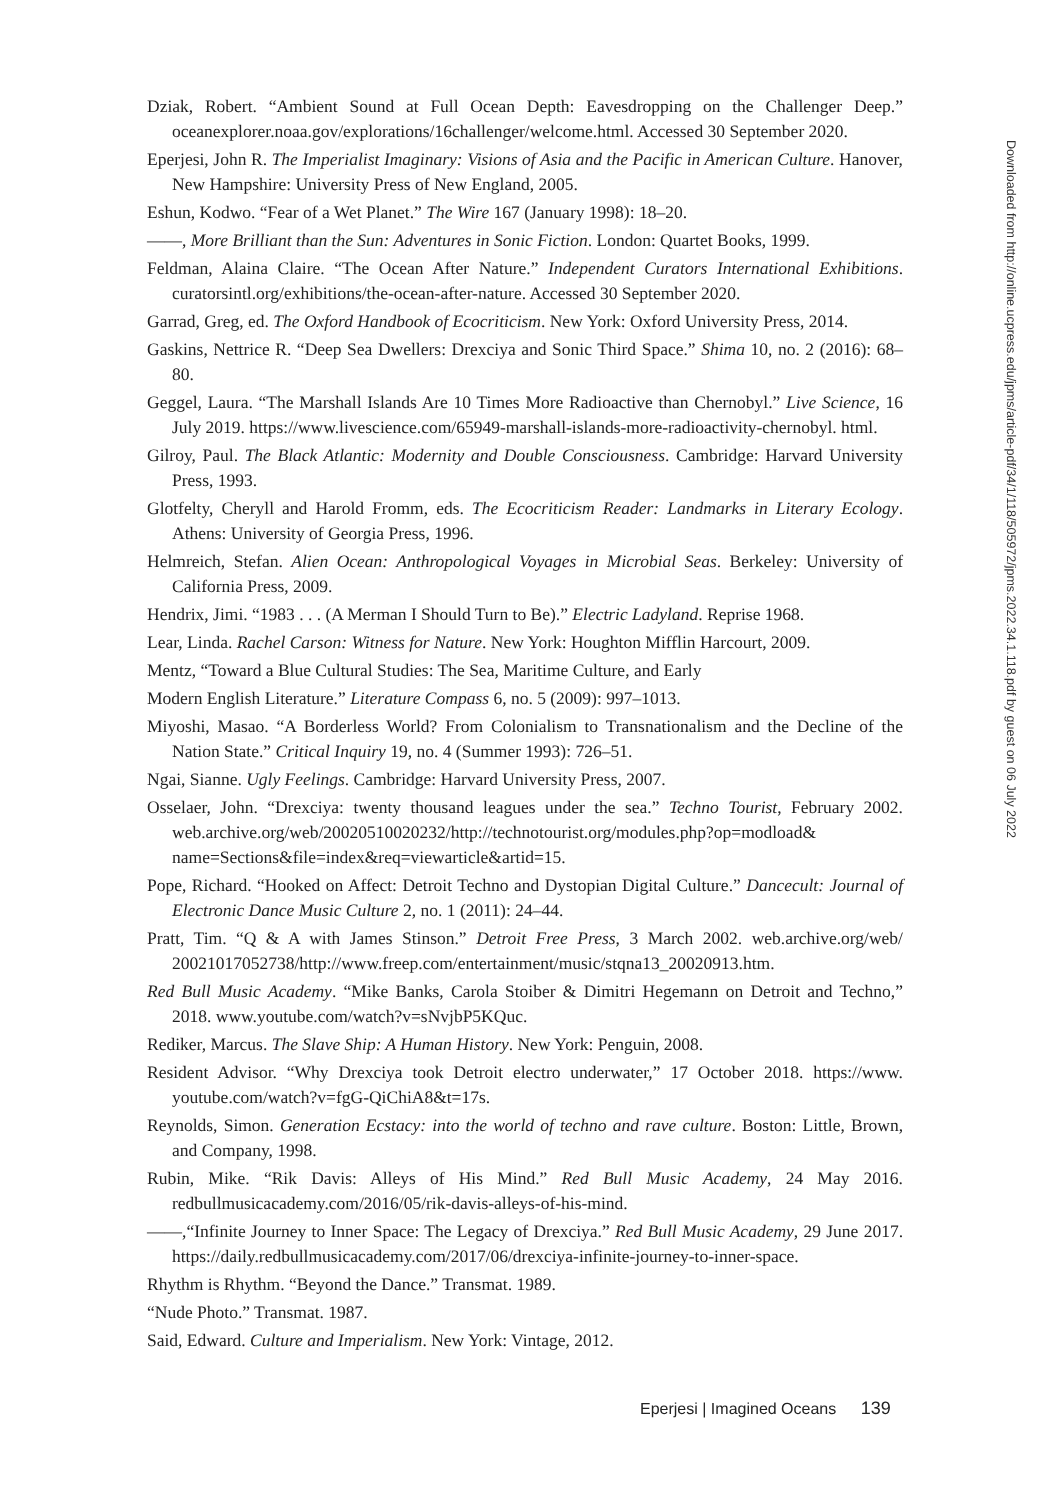Dziak, Robert. “Ambient Sound at Full Ocean Depth: Eavesdropping on the Challenger Deep.” oceanexplorer.noaa.gov/explorations/16challenger/welcome.html. Accessed 30 September 2020.
Eperjesi, John R. The Imperialist Imaginary: Visions of Asia and the Pacific in American Culture. Hanover, New Hampshire: University Press of New England, 2005.
Eshun, Kodwo. “Fear of a Wet Planet.” The Wire 167 (January 1998): 18–20.
——, More Brilliant than the Sun: Adventures in Sonic Fiction. London: Quartet Books, 1999.
Feldman, Alaina Claire. “The Ocean After Nature.” Independent Curators International Exhibitions. curatorsintl.org/exhibitions/the-ocean-after-nature. Accessed 30 September 2020.
Garrad, Greg, ed. The Oxford Handbook of Ecocriticism. New York: Oxford University Press, 2014.
Gaskins, Nettrice R. “Deep Sea Dwellers: Drexciya and Sonic Third Space.” Shima 10, no. 2 (2016): 68–80.
Geggel, Laura. “The Marshall Islands Are 10 Times More Radioactive than Chernobyl.” Live Science, 16 July 2019. https://www.livescience.com/65949-marshall-islands-more-radioactivity-chernobyl. html.
Gilroy, Paul. The Black Atlantic: Modernity and Double Consciousness. Cambridge: Harvard University Press, 1993.
Glotfelty, Cheryll and Harold Fromm, eds. The Ecocriticism Reader: Landmarks in Literary Ecology. Athens: University of Georgia Press, 1996.
Helmreich, Stefan. Alien Ocean: Anthropological Voyages in Microbial Seas. Berkeley: University of California Press, 2009.
Hendrix, Jimi. “1983 . . . (A Merman I Should Turn to Be).” Electric Ladyland. Reprise 1968.
Lear, Linda. Rachel Carson: Witness for Nature. New York: Houghton Mifflin Harcourt, 2009.
Mentz, “Toward a Blue Cultural Studies: The Sea, Maritime Culture, and Early
Modern English Literature.” Literature Compass 6, no. 5 (2009): 997–1013.
Miyoshi, Masao. “A Borderless World? From Colonialism to Transnationalism and the Decline of the Nation State.” Critical Inquiry 19, no. 4 (Summer 1993): 726–51.
Ngai, Sianne. Ugly Feelings. Cambridge: Harvard University Press, 2007.
Osselaer, John. “Drexciya: twenty thousand leagues under the sea.” Techno Tourist, February 2002. web.archive.org/web/20020510020232/http://technotourist.org/modules.php?op=modload& name=Sections&file=index&req=viewarticle&artid=15.
Pope, Richard. “Hooked on Affect: Detroit Techno and Dystopian Digital Culture.” Dancecult: Journal of Electronic Dance Music Culture 2, no. 1 (2011): 24–44.
Pratt, Tim. “Q & A with James Stinson.” Detroit Free Press, 3 March 2002. web.archive.org/web/ 20021017052738/http://www.freep.com/entertainment/music/stqna13_20020913.htm.
Red Bull Music Academy. “Mike Banks, Carola Stoiber & Dimitri Hegemann on Detroit and Techno,” 2018. www.youtube.com/watch?v=sNvjbP5KQuc.
Rediker, Marcus. The Slave Ship: A Human History. New York: Penguin, 2008.
Resident Advisor. “Why Drexciya took Detroit electro underwater,” 17 October 2018. https://www. youtube.com/watch?v=fgG-QiChiA8&t=17s.
Reynolds, Simon. Generation Ecstacy: into the world of techno and rave culture. Boston: Little, Brown, and Company, 1998.
Rubin, Mike. “Rik Davis: Alleys of His Mind.” Red Bull Music Academy, 24 May 2016. redbullmusicacademy.com/2016/05/rik-davis-alleys-of-his-mind.
——,“Infinite Journey to Inner Space: The Legacy of Drexciya.” Red Bull Music Academy, 29 June 2017. https://daily.redbullmusicacademy.com/2017/06/drexciya-infinite-journey-to-inner-space.
Rhythm is Rhythm. “Beyond the Dance.” Transmat. 1989.
“Nude Photo.” Transmat. 1987.
Said, Edward. Culture and Imperialism. New York: Vintage, 2012.
Downloaded from http://online.ucpress.edu/jpms/article-pdf/34/1/118/505972/jpms.2022.34.1.118.pdf by guest on 06 July 2022
Eperjesi | Imagined Oceans 139